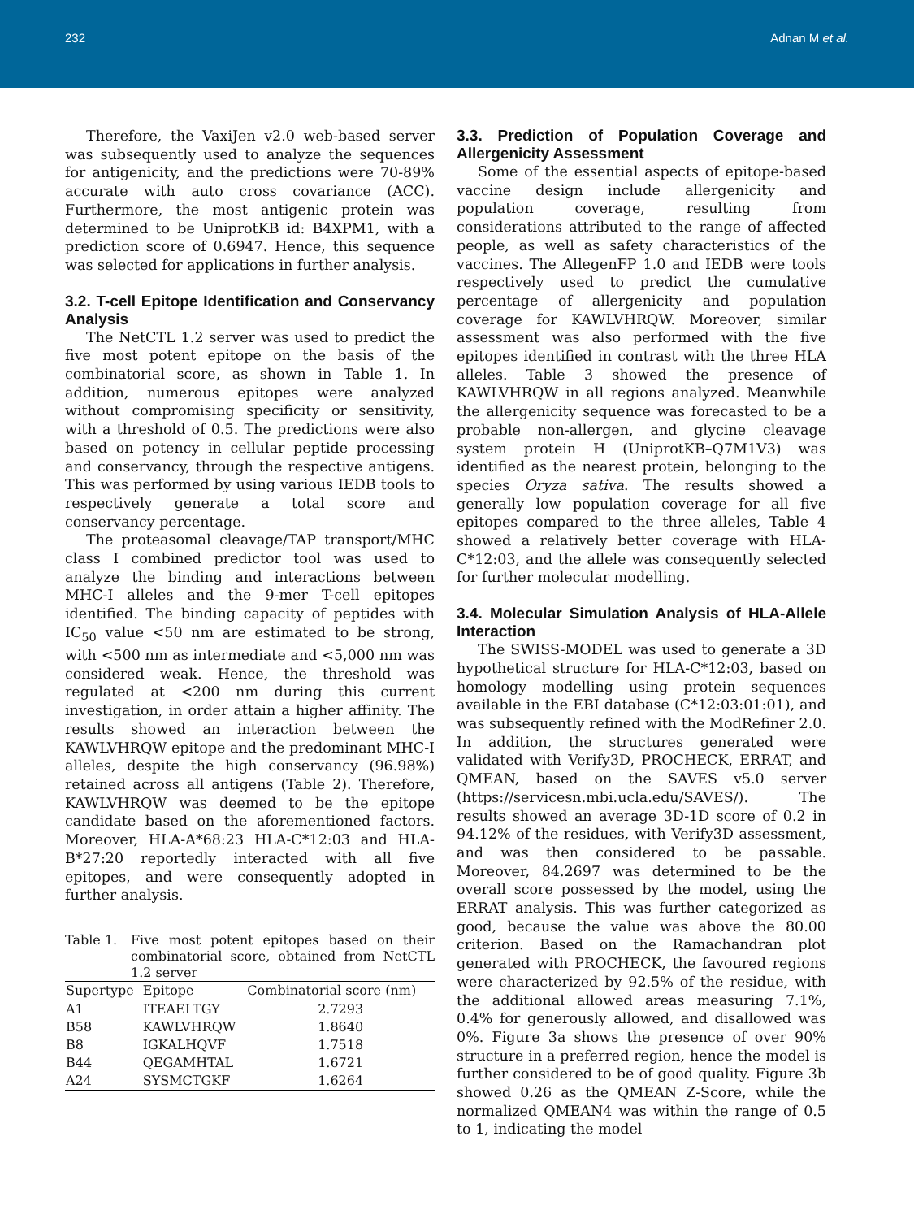232 Adnan M et al.
Therefore, the VaxiJen v2.0 web-based server was subsequently used to analyze the sequences for antigenicity, and the predictions were 70-89% accurate with auto cross covariance (ACC). Furthermore, the most antigenic protein was determined to be UniprotKB id: B4XPM1, with a prediction score of 0.6947. Hence, this sequence was selected for applications in further analysis.
3.2. T-cell Epitope Identification and Conservancy Analysis
The NetCTL 1.2 server was used to predict the five most potent epitope on the basis of the combinatorial score, as shown in Table 1. In addition, numerous epitopes were analyzed without compromising specificity or sensitivity, with a threshold of 0.5. The predictions were also based on potency in cellular peptide processing and conservancy, through the respective antigens. This was performed by using various IEDB tools to respectively generate a total score and conservancy percentage.
The proteasomal cleavage/TAP transport/MHC class I combined predictor tool was used to analyze the binding and interactions between MHC-I alleles and the 9-mer T-cell epitopes identified. The binding capacity of peptides with IC<sub>50</sub> value <50 nm are estimated to be strong, with <500 nm as intermediate and <5,000 nm was considered weak. Hence, the threshold was regulated at <200 nm during this current investigation, in order attain a higher affinity. The results showed an interaction between the KAWLVHRQW epitope and the predominant MHC-I alleles, despite the high conservancy (96.98%) retained across all antigens (Table 2). Therefore, KAWLVHRQW was deemed to be the epitope candidate based on the aforementioned factors. Moreover, HLA-A*68:23 HLA-C*12:03 and HLA-B*27:20 reportedly interacted with all five epitopes, and were consequently adopted in further analysis.
Table 1. Five most potent epitopes based on their combinatorial score, obtained from NetCTL 1.2 server
| Supertype | Epitope | Combinatorial score (nm) |
| --- | --- | --- |
| A1 | ITEAELTGY | 2.7293 |
| B58 | KAWLVHRQW | 1.8640 |
| B8 | IGKALHQVF | 1.7518 |
| B44 | QEGAMHTAL | 1.6721 |
| A24 | SYSMCTGKF | 1.6264 |
3.3. Prediction of Population Coverage and Allergenicity Assessment
Some of the essential aspects of epitope-based vaccine design include allergenicity and population coverage, resulting from considerations attributed to the range of affected people, as well as safety characteristics of the vaccines. The AllegenFP 1.0 and IEDB were tools respectively used to predict the cumulative percentage of allergenicity and population coverage for KAWLVHRQW. Moreover, similar assessment was also performed with the five epitopes identified in contrast with the three HLA alleles. Table 3 showed the presence of KAWLVHRQW in all regions analyzed. Meanwhile the allergenicity sequence was forecasted to be a probable non-allergen, and glycine cleavage system protein H (UniprotKB–Q7M1V3) was identified as the nearest protein, belonging to the species Oryza sativa. The results showed a generally low population coverage for all five epitopes compared to the three alleles, Table 4 showed a relatively better coverage with HLA-C*12:03, and the allele was consequently selected for further molecular modelling.
3.4. Molecular Simulation Analysis of HLA-Allele Interaction
The SWISS-MODEL was used to generate a 3D hypothetical structure for HLA-C*12:03, based on homology modelling using protein sequences available in the EBI database (C*12:03:01:01), and was subsequently refined with the ModRefiner 2.0. In addition, the structures generated were validated with Verify3D, PROCHECK, ERRAT, and QMEAN, based on the SAVES v5.0 server (https://servicesn.mbi.ucla.edu/SAVES/). The results showed an average 3D-1D score of 0.2 in 94.12% of the residues, with Verify3D assessment, and was then considered to be passable. Moreover, 84.2697 was determined to be the overall score possessed by the model, using the ERRAT analysis. This was further categorized as good, because the value was above the 80.00 criterion. Based on the Ramachandran plot generated with PROCHECK, the favoured regions were characterized by 92.5% of the residue, with the additional allowed areas measuring 7.1%, 0.4% for generously allowed, and disallowed was 0%. Figure 3a shows the presence of over 90% structure in a preferred region, hence the model is further considered to be of good quality. Figure 3b showed 0.26 as the QMEAN Z-Score, while the normalized QMEAN4 was within the range of 0.5 to 1, indicating the model